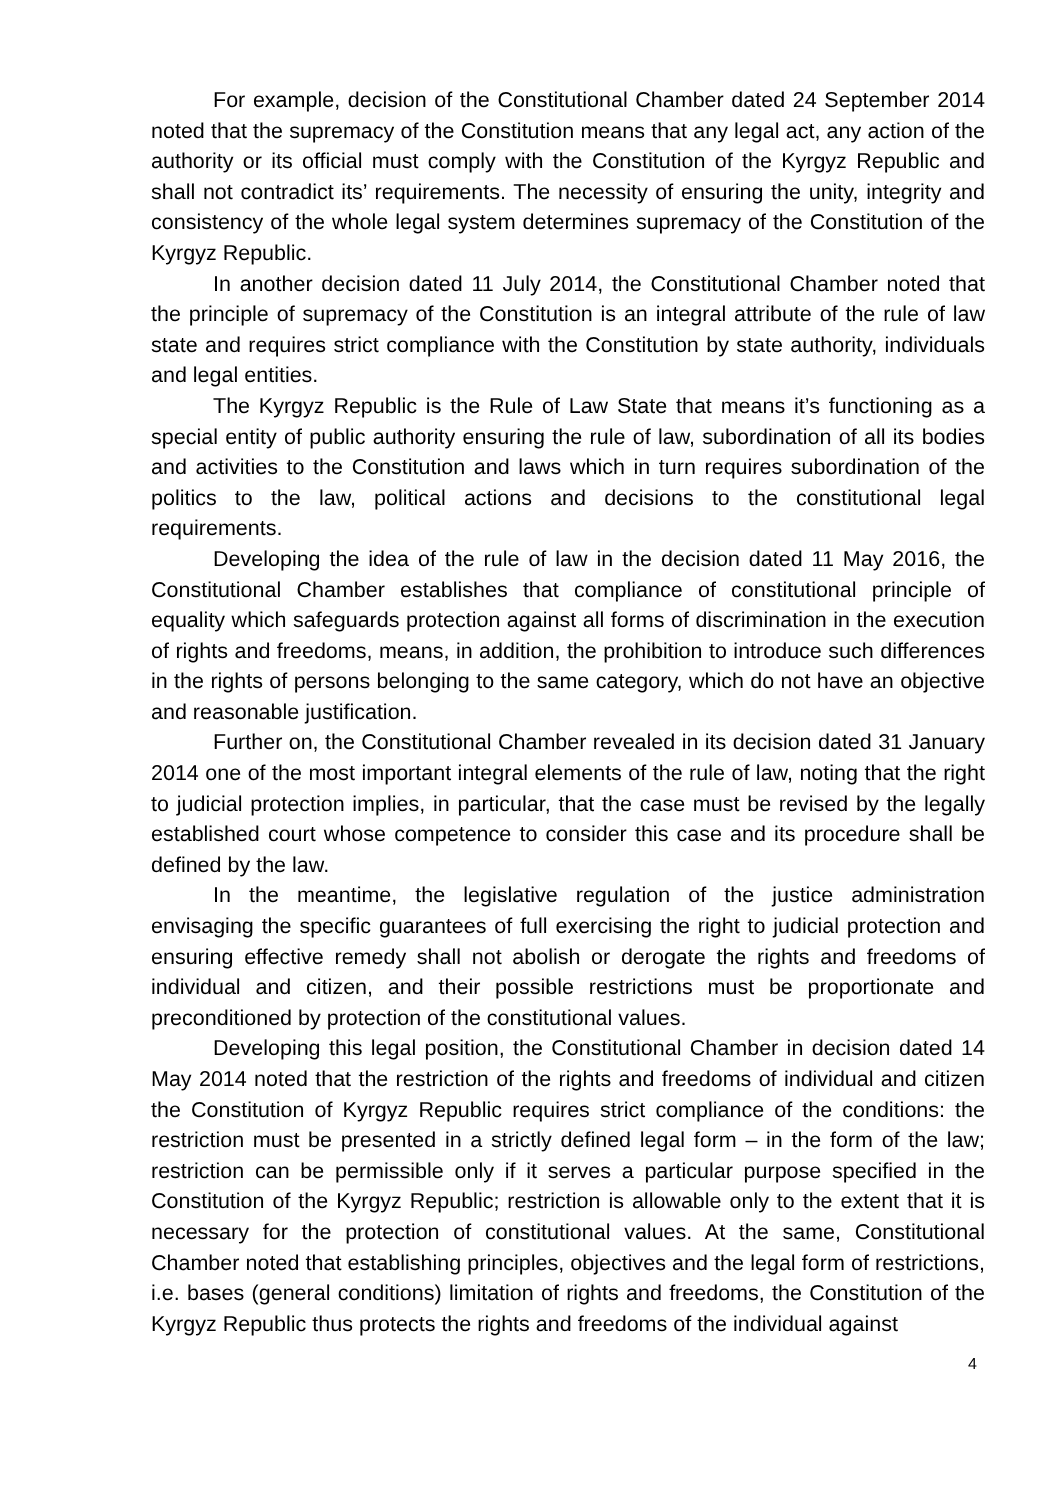For example, decision of the Constitutional Chamber dated 24 September 2014 noted that the supremacy of the Constitution means that any legal act, any action of the authority or its official must comply with the Constitution of the Kyrgyz Republic and shall not contradict its’ requirements. The necessity of ensuring the unity, integrity and consistency of the whole legal system determines supremacy of the Constitution of the Kyrgyz Republic.
In another decision dated 11 July 2014, the Constitutional Chamber noted that the principle of supremacy of the Constitution is an integral attribute of the rule of law state and requires strict compliance with the Constitution by state authority, individuals and legal entities.
The Kyrgyz Republic is the Rule of Law State that means it’s functioning as a special entity of public authority ensuring the rule of law, subordination of all its bodies and activities to the Constitution and laws which in turn requires subordination of the politics to the law, political actions and decisions to the constitutional legal requirements.
Developing the idea of the rule of law in the decision dated 11 May 2016, the Constitutional Chamber establishes that compliance of constitutional principle of equality which safeguards protection against all forms of discrimination in the execution of rights and freedoms, means, in addition, the prohibition to introduce such differences in the rights of persons belonging to the same category, which do not have an objective and reasonable justification.
Further on, the Constitutional Chamber revealed in its decision dated 31 January 2014 one of the most important integral elements of the rule of law, noting that the right to judicial protection implies, in particular, that the case must be revised by the legally established court whose competence to consider this case and its procedure shall be defined by the law.
In the meantime, the legislative regulation of the justice administration envisaging the specific guarantees of full exercising the right to judicial protection and ensuring effective remedy shall not abolish or derogate the rights and freedoms of individual and citizen, and their possible restrictions must be proportionate and preconditioned by protection of the constitutional values.
Developing this legal position, the Constitutional Chamber in decision dated 14 May 2014 noted that the restriction of the rights and freedoms of individual and citizen the Constitution of Kyrgyz Republic requires strict compliance of the conditions: the restriction must be presented in a strictly defined legal form – in the form of the law; restriction can be permissible only if it serves a particular purpose specified in the Constitution of the Kyrgyz Republic; restriction is allowable only to the extent that it is necessary for the protection of constitutional values. At the same, Constitutional Chamber noted that establishing principles, objectives and the legal form of restrictions, i.e. bases (general conditions) limitation of rights and freedoms, the Constitution of the Kyrgyz Republic thus protects the rights and freedoms of the individual against
4